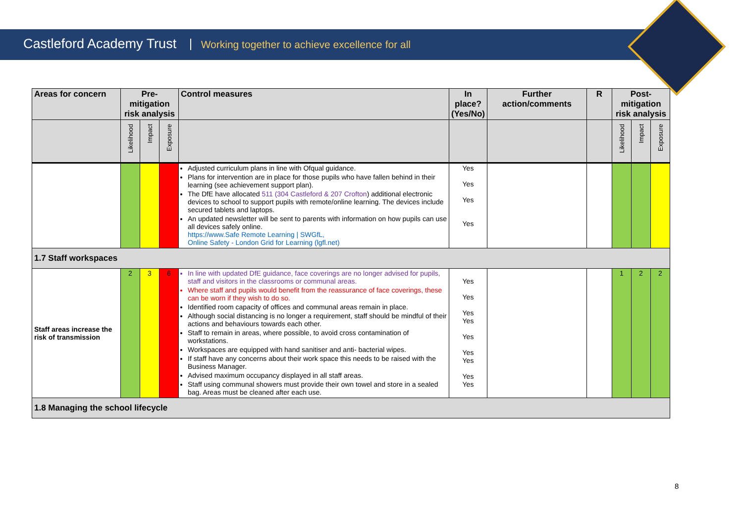Castleford Academy Trust Working together to achieve excellence for all
| Areas for concern | Pre-mitigation risk analysis | | | Control measures | In place? (Yes/No) | Further action/comments | R | Post-mitigation risk analysis | | |
| --- | --- | --- | --- | --- | --- | --- | --- | --- | --- | --- |
| | Likelihood | Impact | Exposure | | | | | Likelihood | Impact | Exposure |
| | | | | Adjusted curriculum plans in line with Ofqual guidance. Plans for intervention are in place for those pupils who have fallen behind in their learning (see achievement support plan). The DfE have allocated 511 (304 Castleford & 207 Crofton ) additional electronic devices to school to support pupils with remote/online learning. The devices include secured tablets and laptops. An updated newsletter will be sent to parents with information on how pupils can use all devices safely online. https://www.Safe Remote Learning / SWGfL, Online Safety - London Grid for Learning (lgfl.net) | Yes Yes Yes Yes | | | | | |
| 1.7 Staff workspaces | | | | | | | | | | |
| Staff areas increase the risk of transmission | 2 | 3 | 6 | In line with updated DfE guidance, face coverings are no longer advised for pupils, staff and visitors in the classrooms or communal areas. Where staff and pupils would benefit from the reassurance of face coverings, these can be worn if they wish to do so. Identified room capacity of offices and communal areas remain in place. Although social distancing is no longer a requirement, staff should be mindful of their actions and behaviours towards each other. Staff to remain in areas, where possible, to avoid cross contamination of workstations. Workspaces are equipped with hand sanitiser and anti- bacterial wipes. If staff have any concerns about their work space this needs to be raised with the Business Manager. Advised maximum occupancy displayed in all staff areas. Staff using communal showers must provide their own towel and store in a sealed bag. Areas must be cleaned after each use. | Yes Yes Yes Yes Yes Yes Yes Yes Yes | | | 1 | 2 | 2 |
| 1.8 Managing the school lifecycle | | | | | | | | | | |
8